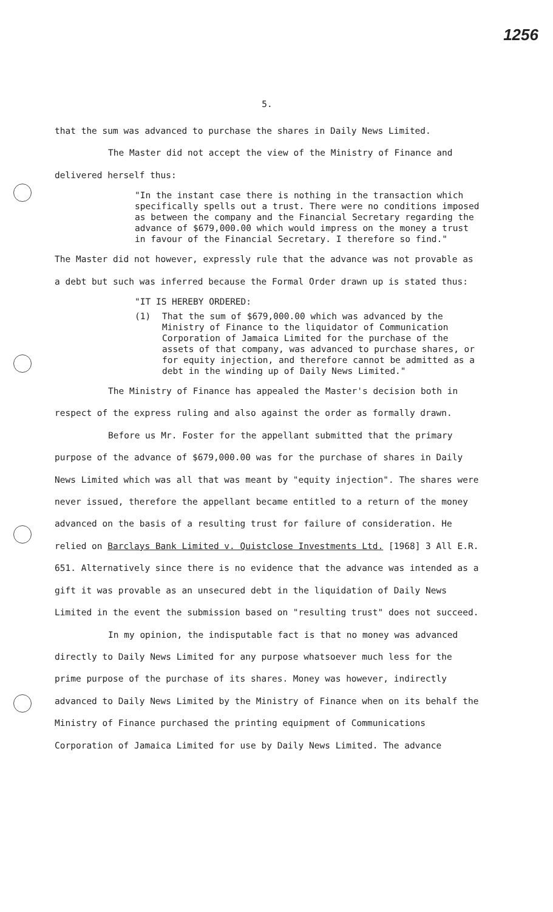1256
5.
that the sum was advanced to purchase the shares in Daily News Limited.
The Master did not accept the view of the Ministry of Finance and
delivered herself thus:
"In the instant case there is nothing in the transaction which specifically spells out a trust. There were no conditions imposed as between the company and the Financial Secretary regarding the advance of $679,000.00 which would impress on the money a trust in favour of the Financial Secretary. I therefore so find."
The Master did not however, expressly rule that the advance was not provable as a debt but such was inferred because the Formal Order drawn up is stated thus:
"IT IS HEREBY ORDERED:
(1) That the sum of $679,000.00 which was advanced by the Ministry of Finance to the liquidator of Communication Corporation of Jamaica Limited for the purchase of the assets of that company, was advanced to purchase shares, or for equity injection, and therefore cannot be admitted as a debt in the winding up of Daily News Limited."
The Ministry of Finance has appealed the Master's decision both in respect of the express ruling and also against the order as formally drawn.
Before us Mr. Foster for the appellant submitted that the primary purpose of the advance of $679,000.00 was for the purchase of shares in Daily News Limited which was all that was meant by "equity injection". The shares were never issued, therefore the appellant became entitled to a return of the money advanced on the basis of a resulting trust for failure of consideration. He relied on Barclays Bank Limited v. Quistclose Investments Ltd. [1968] 3 All E.R. 651. Alternatively since there is no evidence that the advance was intended as a gift it was provable as an unsecured debt in the liquidation of Daily News Limited in the event the submission based on "resulting trust" does not succeed.
In my opinion, the indisputable fact is that no money was advanced directly to Daily News Limited for any purpose whatsoever much less for the prime purpose of the purchase of its shares. Money was however, indirectly advanced to Daily News Limited by the Ministry of Finance when on its behalf the Ministry of Finance purchased the printing equipment of Communications Corporation of Jamaica Limited for use by Daily News Limited. The advance